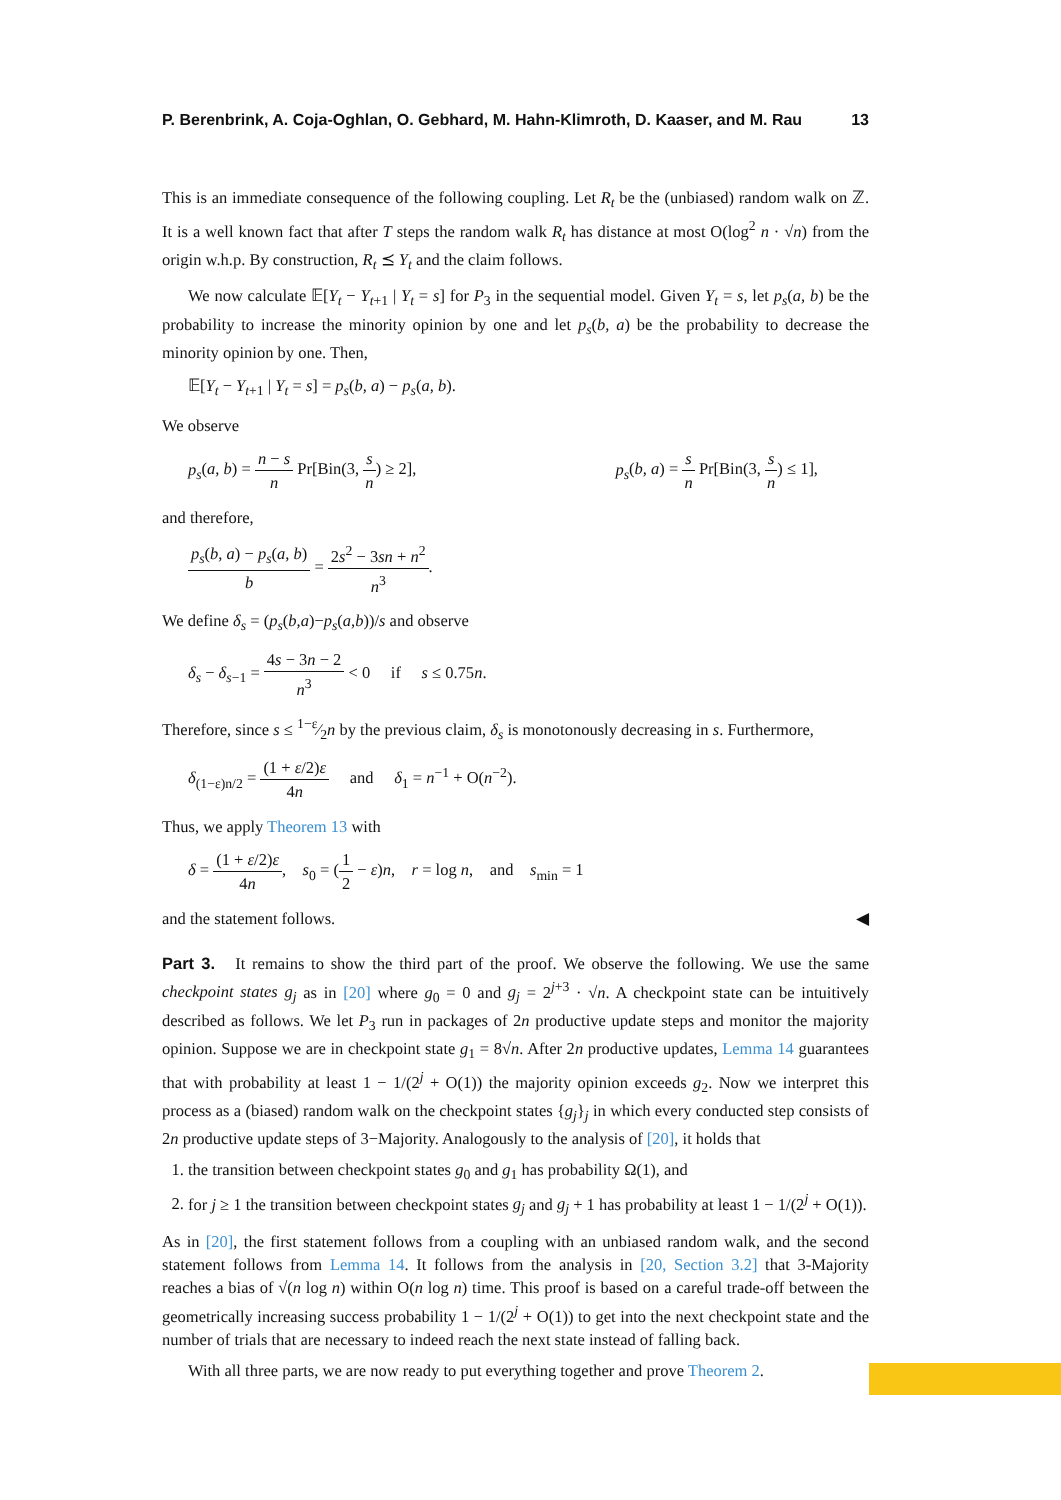P. Berenbrink, A. Coja-Oghlan, O. Gebhard, M. Hahn-Klimroth, D. Kaaser, and M. Rau 13
This is an immediate consequence of the following coupling. Let R<sub>t</sub> be the (unbiased) random walk on ℤ. It is a well known fact that after T steps the random walk R<sub>t</sub> has distance at most O(log<sup>2</sup> n · √n) from the origin w.h.p. By construction, R<sub>t</sub> ⪯ Y<sub>t</sub> and the claim follows.
We now calculate 𝔼[Y<sub>t</sub> − Y<sub>t+1</sub> | Y<sub>t</sub> = s] for P<sub>3</sub> in the sequential model. Given Y<sub>t</sub> = s, let p<sub>s</sub>(a, b) be the probability to increase the minority opinion by one and let p<sub>s</sub>(b, a) be the probability to decrease the minority opinion by one. Then,
𝔼[Y<sub>t</sub> − Y<sub>t+1</sub> | Y<sub>t</sub> = s] = p<sub>s</sub>(b, a) − p<sub>s</sub>(a, b).
We observe
p<sub>s</sub>(a, b) = n − s n Pr[Bin(3, s n) ≥ 2], p<sub>s</sub>(b, a) = s n Pr[Bin(3, s n) ≤ 1],
and therefore,
p<sub>s</sub>(b, a) − p<sub>s</sub>(a, b) b = 2s<sup>2</sup> − 3sn + n<sup>2</sup> n<sup>3</sup>.
We define δ<sub>s</sub> = (p<sub>s</sub>(b,a)−p<sub>s</sub>(a,b))/s and observe
δ<sub>s</sub> − δ<sub>s−1</sub> = 4s − 3n − 2 n<sup>3</sup> < 0 if s ≤ 0.75n.
Therefore, since s ≤ 1−ε⁄2n by the previous claim, δ<sub>s</sub> is monotonously decreasing in s. Furthermore,
δ<sub>(1−ε)n/2</sub> = (1 + ε/2)ε 4n and δ<sub>1</sub> = n<sup>−1</sup> + O(n<sup>−2</sup>).
Thus, we apply Theorem 13 with
δ = (1 + ε/2)ε 4n, s<sub>0</sub> = (1 2 − ε)n, r = log n, and s<sub>min</sub> = 1
and the statement follows. ◀
Part 3. It remains to show the third part of the proof. We observe the following. We use the same checkpoint states g<sub>j</sub> as in [20] where g<sub>0</sub> = 0 and g<sub>j</sub> = 2<sup>j+3</sup> · √n. A checkpoint state can be intuitively described as follows. We let P<sub>3</sub> run in packages of 2n productive update steps and monitor the majority opinion. Suppose we are in checkpoint state g<sub>1</sub> = 8√n. After 2n productive updates, Lemma 14 guarantees that with probability at least 1 − 1/(2<sup>j</sup> + O(1)) the majority opinion exceeds g<sub>2</sub>. Now we interpret this process as a (biased) random walk on the checkpoint states {g<sub>j</sub>}<sub>j</sub> in which every conducted step consists of 2n productive update steps of 3−Majority. Analogously to the analysis of [20], it holds that
1. the transition between checkpoint states g<sub>0</sub> and g<sub>1</sub> has probability Ω(1), and
2. for j ≥ 1 the transition between checkpoint states g<sub>j</sub> and g<sub>j</sub> + 1 has probability at least 1 − 1/(2<sup>j</sup> + O(1)).
As in [20], the first statement follows from a coupling with an unbiased random walk, and the second statement follows from Lemma 14. It follows from the analysis in [20, Section 3.2] that 3-Majority reaches a bias of √(n log n) within O(n log n) time. This proof is based on a careful trade-off between the geometrically increasing success probability 1 − 1/(2<sup>j</sup> + O(1)) to get into the next checkpoint state and the number of trials that are necessary to indeed reach the next state instead of falling back.
With all three parts, we are now ready to put everything together and prove Theorem 2.